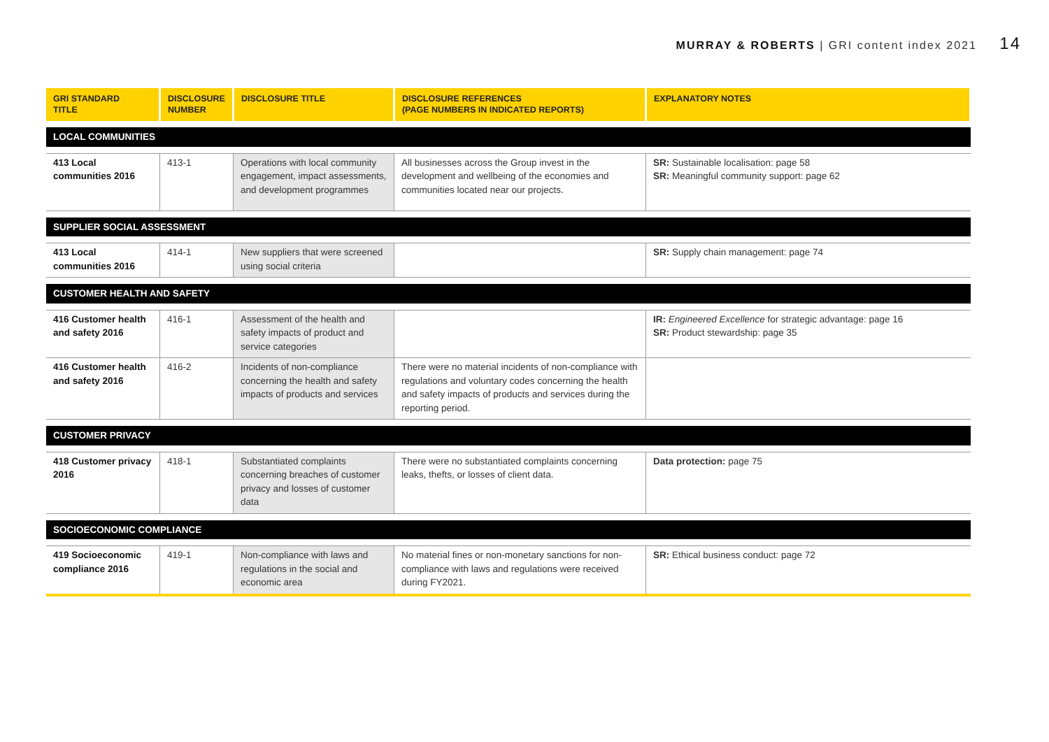MURRAY & ROBERTS | GRI content index 2021 14
| GRI STANDARD TITLE | DISCLOSURE NUMBER | DISCLOSURE TITLE | DISCLOSURE REFERENCES (PAGE NUMBERS IN INDICATED REPORTS) | EXPLANATORY NOTES |
| --- | --- | --- | --- | --- |
| LOCAL COMMUNITIES | | | | |
| 413 Local communities 2016 | 413-1 | Operations with local community engagement, impact assessments, and development programmes | All businesses across the Group invest in the development and wellbeing of the economies and communities located near our projects. | SR: Sustainable localisation: page 58 SR: Meaningful community support: page 62 |
| SUPPLIER SOCIAL ASSESSMENT | | | | |
| 413 Local communities 2016 | 414-1 | New suppliers that were screened using social criteria | | SR: Supply chain management: page 74 |
| CUSTOMER HEALTH AND SAFETY | | | | |
| 416 Customer health and safety 2016 | 416-1 | Assessment of the health and safety impacts of product and service categories | | IR: Engineered Excellence for strategic advantage: page 16 SR: Product stewardship: page 35 |
| 416 Customer health and safety 2016 | 416-2 | Incidents of non-compliance concerning the health and safety impacts of products and services | There were no material incidents of non-compliance with regulations and voluntary codes concerning the health and safety impacts of products and services during the reporting period. | |
| CUSTOMER PRIVACY | | | | |
| 418 Customer privacy 2016 | 418-1 | Substantiated complaints concerning breaches of customer privacy and losses of customer data | There were no substantiated complaints concerning leaks, thefts, or losses of client data. | Data protection: page 75 |
| SOCIOECONOMIC COMPLIANCE | | | | |
| 419 Socioeconomic compliance 2016 | 419-1 | Non-compliance with laws and regulations in the social and economic area | No material fines or non-monetary sanctions for non-compliance with laws and regulations were received during FY2021. | SR: Ethical business conduct: page 72 |